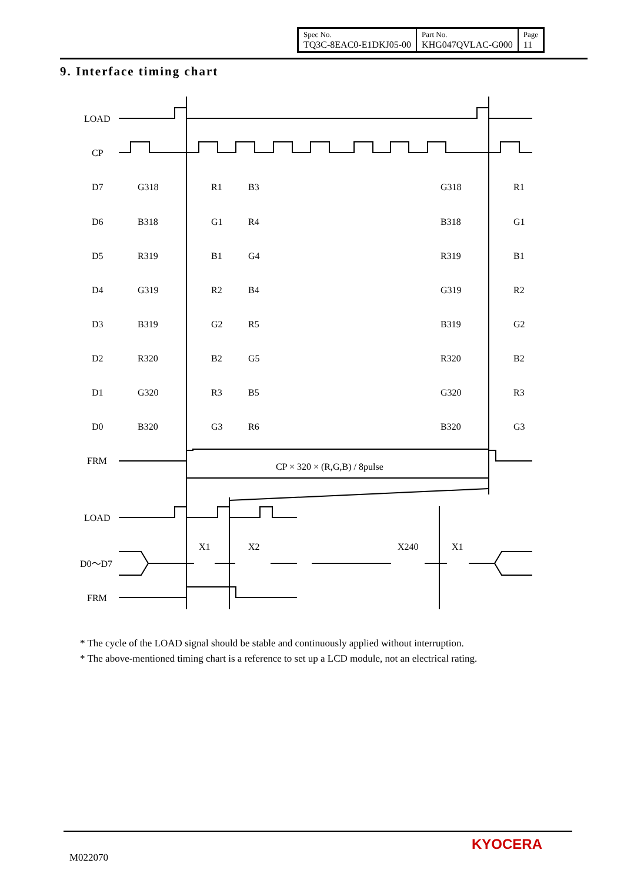| Spec No. TQ3C-8EAC0-E1DKJ05-00 | Part No. KHG047QVLAC-G000 | Page 11 |
9. Interface timing chart
LOAD
CP
D7
D6
D5
D4
D3
D2
D1
D0
FRM
CP × 320 × (R,G,B) / 8pulse
LOAD
X1
X2
X240
X1
D0～D7
FRM
G318
R1
B3
G318
R1
B318
G1
R4
B318
G1
R319
B1
G4
R319
B1
G319
R2
B4
G319
R2
B319
G2
R5
B319
G2
R320
B2
G5
R320
B2
G320
R3
B5
G320
R3
B320
G3
R6
B320
G3
* The cycle of the LOAD signal should be stable and continuously applied without interruption.
* The above-mentioned timing chart is a reference to set up a LCD module, not an electrical rating.
M022070
KYOCERA